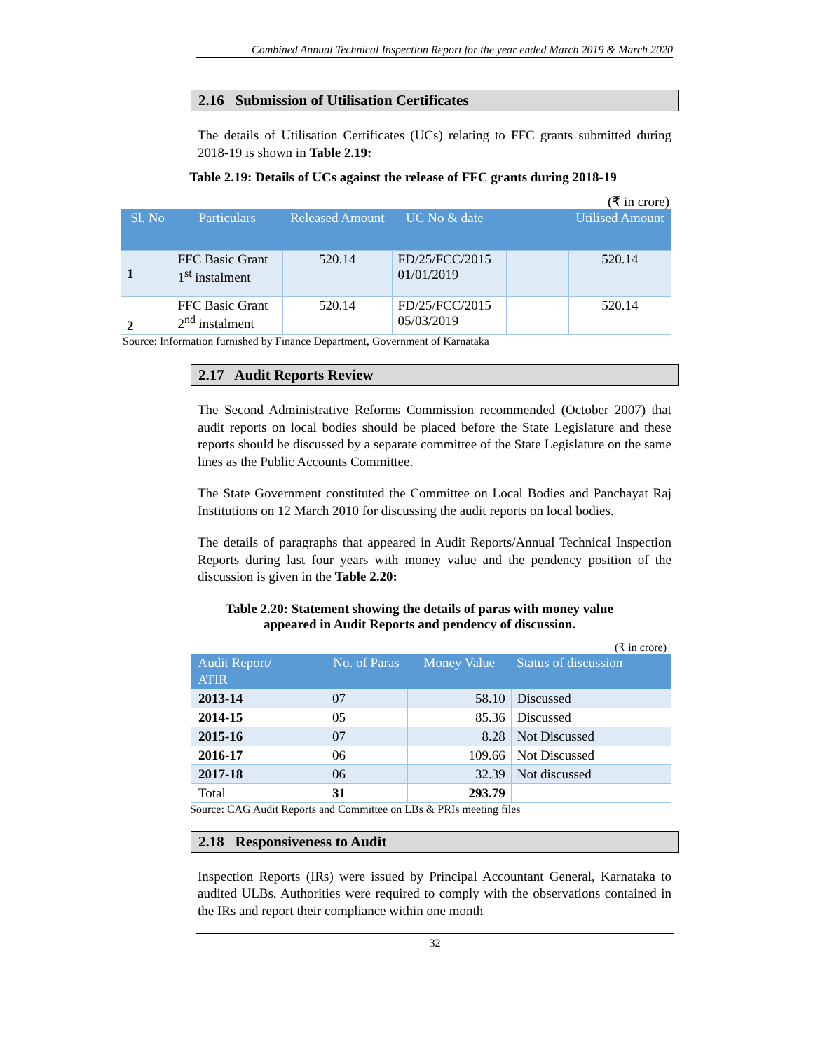Combined Annual Technical Inspection Report for the year ended March 2019 & March 2020
2.16 Submission of Utilisation Certificates
The details of Utilisation Certificates (UCs) relating to FFC grants submitted during 2018-19 is shown in Table 2.19:
Table 2.19: Details of UCs against the release of FFC grants during 2018-19
(₹ in crore)
| Sl. No | Particulars | Released Amount | UC No & date | | Utilised Amount |
| --- | --- | --- | --- | --- | --- |
| 1 | FFC Basic Grant 1<sup>st</sup> instalment | 520.14 | FD/25/FCC/2015 01/01/2019 | | 520.14 |
| 2 | FFC Basic Grant 2<sup>nd</sup> instalment | 520.14 | FD/25/FCC/2015 05/03/2019 | | 520.14 |
Source: Information furnished by Finance Department, Government of Karnataka
2.17 Audit Reports Review
The Second Administrative Reforms Commission recommended (October 2007) that audit reports on local bodies should be placed before the State Legislature and these reports should be discussed by a separate committee of the State Legislature on the same lines as the Public Accounts Committee.
The State Government constituted the Committee on Local Bodies and Panchayat Raj Institutions on 12 March 2010 for discussing the audit reports on local bodies.
The details of paragraphs that appeared in Audit Reports/Annual Technical Inspection Reports during last four years with money value and the pendency position of the discussion is given in the Table 2.20:
Table 2.20: Statement showing the details of paras with money value
appeared in Audit Reports and pendency of discussion.
(₹ in crore)
| Audit Report/ ATIR | No. of Paras | Money Value | Status of discussion |
| --- | --- | --- | --- |
| 2013-14 | 07 | 58.10 | Discussed |
| 2014-15 | 05 | 85.36 | Discussed |
| 2015-16 | 07 | 8.28 | Not Discussed |
| 2016-17 | 06 | 109.66 | Not Discussed |
| 2017-18 | 06 | 32.39 | Not discussed |
| Total | 31 | 293.79 | |
Source: CAG Audit Reports and Committee on LBs & PRIs meeting files
2.18 Responsiveness to Audit
Inspection Reports (IRs) were issued by Principal Accountant General, Karnataka to audited ULBs. Authorities were required to comply with the observations contained in the IRs and report their compliance within one month
32